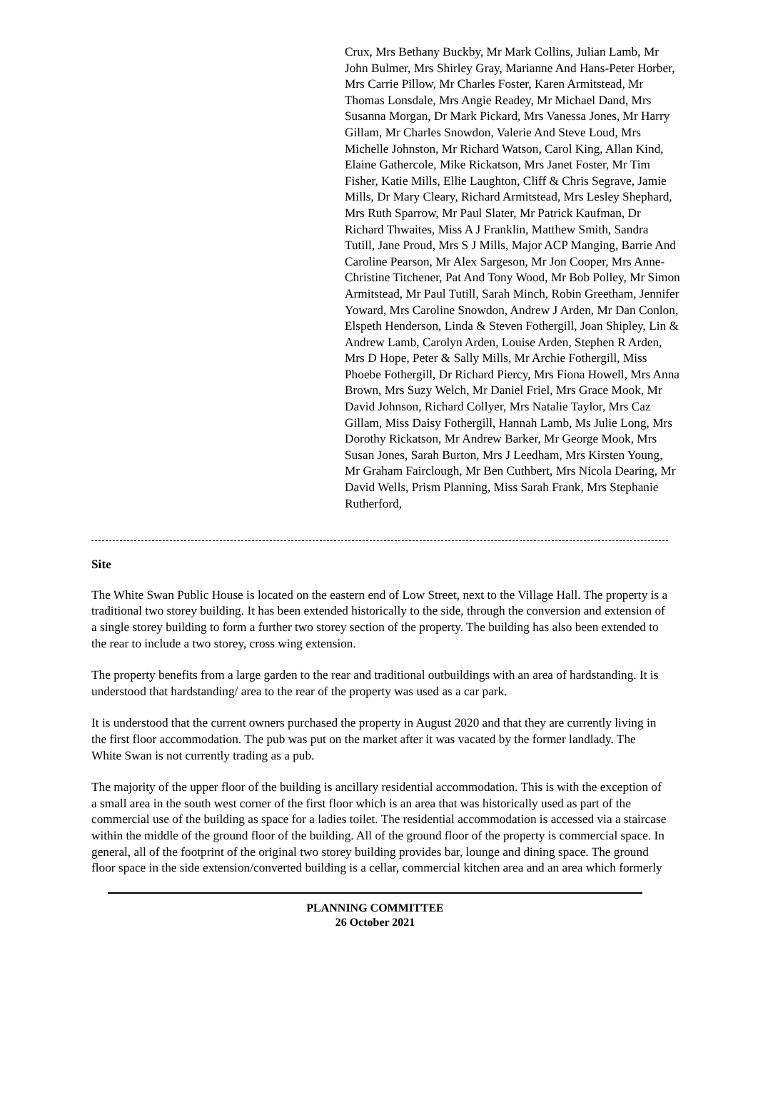Crux, Mrs Bethany Buckby, Mr Mark Collins, Julian Lamb, Mr John Bulmer, Mrs Shirley Gray, Marianne And Hans-Peter Horber, Mrs Carrie Pillow, Mr Charles Foster, Karen Armitstead, Mr Thomas Lonsdale, Mrs Angie Readey, Mr Michael Dand, Mrs Susanna Morgan, Dr Mark Pickard, Mrs Vanessa Jones, Mr Harry Gillam, Mr Charles Snowdon, Valerie And Steve Loud, Mrs Michelle Johnston, Mr Richard Watson, Carol King, Allan Kind, Elaine Gathercole, Mike Rickatson, Mrs Janet Foster, Mr Tim Fisher, Katie Mills, Ellie Laughton, Cliff & Chris Segrave, Jamie Mills, Dr Mary Cleary, Richard Armitstead, Mrs Lesley Shephard, Mrs Ruth Sparrow, Mr Paul Slater, Mr Patrick Kaufman, Dr Richard Thwaites, Miss A J Franklin, Matthew Smith, Sandra Tutill, Jane Proud, Mrs S J Mills, Major ACP Manging, Barrie And Caroline Pearson, Mr Alex Sargeson, Mr Jon Cooper, Mrs Anne-Christine Titchener, Pat And Tony Wood, Mr Bob Polley, Mr Simon Armitstead, Mr Paul Tutill, Sarah Minch, Robin Greetham, Jennifer Yoward, Mrs Caroline Snowdon, Andrew J Arden, Mr Dan Conlon, Elspeth Henderson, Linda & Steven Fothergill, Joan Shipley, Lin & Andrew Lamb, Carolyn Arden, Louise Arden, Stephen R Arden, Mrs D Hope, Peter & Sally Mills, Mr Archie Fothergill, Miss Phoebe Fothergill, Dr Richard Piercy, Mrs Fiona Howell, Mrs Anna Brown, Mrs Suzy Welch, Mr Daniel Friel, Mrs Grace Mook, Mr David Johnson, Richard Collyer, Mrs Natalie Taylor, Mrs Caz Gillam, Miss Daisy Fothergill, Hannah Lamb, Ms Julie Long, Mrs Dorothy Rickatson, Mr Andrew Barker, Mr George Mook, Mrs Susan Jones, Sarah Burton, Mrs J Leedham, Mrs Kirsten Young, Mr Graham Fairclough, Mr Ben Cuthbert, Mrs Nicola Dearing, Mr David Wells, Prism Planning, Miss Sarah Frank, Mrs Stephanie Rutherford,
Site
The White Swan Public House is located on the eastern end of Low Street, next to the Village Hall. The property is a traditional two storey building. It has been extended historically to the side, through the conversion and extension of a single storey building to form a further two storey section of the property. The building has also been extended to the rear to include a two storey, cross wing extension.
The property benefits from a large garden to the rear and traditional outbuildings with an area of hardstanding. It is understood that hardstanding/ area to the rear of the property was used as a car park.
It is understood that the current owners purchased the property in August 2020 and that they are currently living in the first floor accommodation. The pub was put on the market after it was vacated by the former landlady. The White Swan is not currently trading as a pub.
The majority of the upper floor of the building is ancillary residential accommodation. This is with the exception of a small area in the south west corner of the first floor which is an area that was historically used as part of the commercial use of the building as space for a ladies toilet. The residential accommodation is accessed via a staircase within the middle of the ground floor of the building. All of the ground floor of the property is commercial space. In general, all of the footprint of the original two storey building provides bar, lounge and dining space. The ground floor space in the side extension/converted building is a cellar, commercial kitchen area and an area which formerly
PLANNING COMMITTEE
26 October 2021